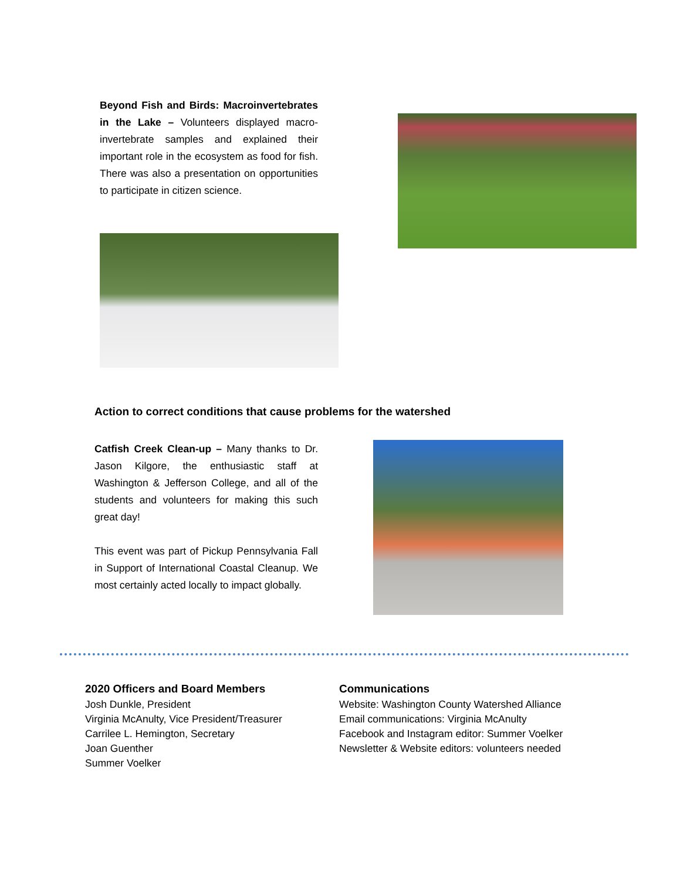Beyond Fish and Birds: Macroinvertebrates in the Lake – Volunteers displayed macro-invertebrate samples and explained their important role in the ecosystem as food for fish. There was also a presentation on opportunities to participate in citizen science.
Action to correct conditions that cause problems for the watershed
Catfish Creek Clean-up – Many thanks to Dr. Jason Kilgore, the enthusiastic staff at Washington & Jefferson College, and all of the students and volunteers for making this such great day!
This event was part of Pickup Pennsylvania Fall in Support of International Coastal Cleanup. We most certainly acted locally to impact globally.
2020 Officers and Board Members
Josh Dunkle, President
Virginia McAnulty, Vice President/Treasurer
Carrilee L. Hemington, Secretary
Joan Guenther
Summer Voelker
Communications
Website: Washington County Watershed Alliance
Email communications: Virginia McAnulty
Facebook and Instagram editor: Summer Voelker
Newsletter & Website editors: volunteers needed